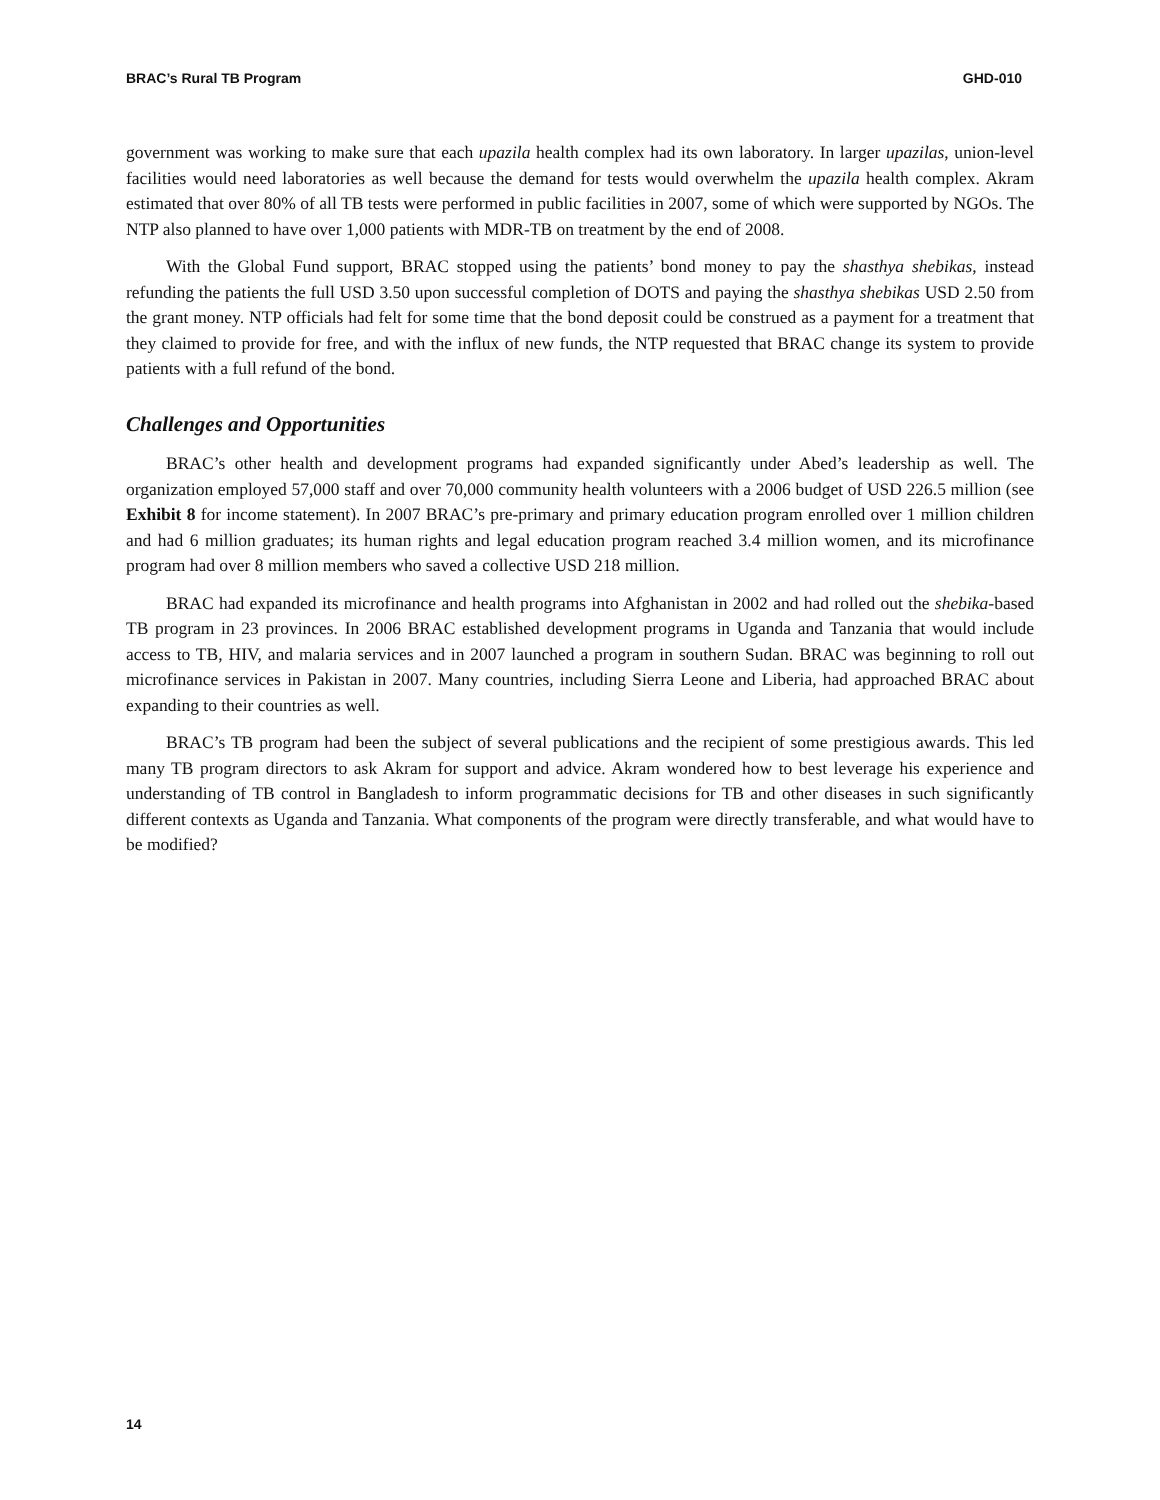BRAC’s Rural TB Program GHD-010
government was working to make sure that each upazila health complex had its own laboratory. In larger upazilas, union-level facilities would need laboratories as well because the demand for tests would overwhelm the upazila health complex. Akram estimated that over 80% of all TB tests were performed in public facilities in 2007, some of which were supported by NGOs. The NTP also planned to have over 1,000 patients with MDR-TB on treatment by the end of 2008.
With the Global Fund support, BRAC stopped using the patients’ bond money to pay the shasthya shebikas, instead refunding the patients the full USD 3.50 upon successful completion of DOTS and paying the shasthya shebikas USD 2.50 from the grant money. NTP officials had felt for some time that the bond deposit could be construed as a payment for a treatment that they claimed to provide for free, and with the influx of new funds, the NTP requested that BRAC change its system to provide patients with a full refund of the bond.
Challenges and Opportunities
BRAC’s other health and development programs had expanded significantly under Abed’s leadership as well. The organization employed 57,000 staff and over 70,000 community health volunteers with a 2006 budget of USD 226.5 million (see Exhibit 8 for income statement). In 2007 BRAC’s pre-primary and primary education program enrolled over 1 million children and had 6 million graduates; its human rights and legal education program reached 3.4 million women, and its microfinance program had over 8 million members who saved a collective USD 218 million.
BRAC had expanded its microfinance and health programs into Afghanistan in 2002 and had rolled out the shebika-based TB program in 23 provinces. In 2006 BRAC established development programs in Uganda and Tanzania that would include access to TB, HIV, and malaria services and in 2007 launched a program in southern Sudan. BRAC was beginning to roll out microfinance services in Pakistan in 2007. Many countries, including Sierra Leone and Liberia, had approached BRAC about expanding to their countries as well.
BRAC’s TB program had been the subject of several publications and the recipient of some prestigious awards. This led many TB program directors to ask Akram for support and advice. Akram wondered how to best leverage his experience and understanding of TB control in Bangladesh to inform programmatic decisions for TB and other diseases in such significantly different contexts as Uganda and Tanzania. What components of the program were directly transferable, and what would have to be modified?
14